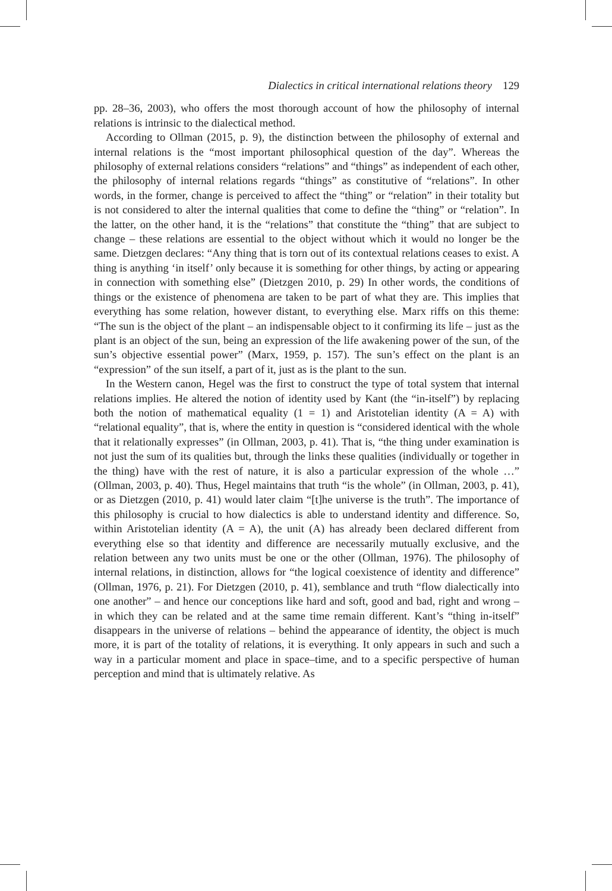Dialectics in critical international relations theory 129
pp. 28–36, 2003), who offers the most thorough account of how the philosophy of internal relations is intrinsic to the dialectical method.
According to Ollman (2015, p. 9), the distinction between the philosophy of external and internal relations is the “most important philosophical question of the day”. Whereas the philosophy of external relations considers “relations” and “things” as independent of each other, the philosophy of internal relations regards “things” as constitutive of “relations”. In other words, in the former, change is perceived to affect the “thing” or “relation” in their totality but is not considered to alter the internal qualities that come to define the “thing” or “relation”. In the latter, on the other hand, it is the “relations” that constitute the “thing” that are subject to change – these relations are essential to the object without which it would no longer be the same. Dietzgen declares: “Any thing that is torn out of its contextual relations ceases to exist. A thing is anything ‘in itself’ only because it is something for other things, by acting or appearing in connection with something else” (Dietzgen 2010, p. 29) In other words, the conditions of things or the existence of phenomena are taken to be part of what they are. This implies that everything has some relation, however distant, to everything else. Marx riffs on this theme: “The sun is the object of the plant – an indispensable object to it confirming its life – just as the plant is an object of the sun, being an expression of the life awakening power of the sun, of the sun’s objective essential power” (Marx, 1959, p. 157). The sun’s effect on the plant is an “expression” of the sun itself, a part of it, just as is the plant to the sun.
In the Western canon, Hegel was the first to construct the type of total system that internal relations implies. He altered the notion of identity used by Kant (the “in-itself”) by replacing both the notion of mathematical equality (1 = 1) and Aristotelian identity (A = A) with “relational equality”, that is, where the entity in question is “considered identical with the whole that it relationally expresses” (in Ollman, 2003, p. 41). That is, “the thing under examination is not just the sum of its qualities but, through the links these qualities (individually or together in the thing) have with the rest of nature, it is also a particular expression of the whole …” (Ollman, 2003, p. 40). Thus, Hegel maintains that truth “is the whole” (in Ollman, 2003, p. 41), or as Dietzgen (2010, p. 41) would later claim “[t]he universe is the truth”. The importance of this philosophy is crucial to how dialectics is able to understand identity and difference. So, within Aristotelian identity (A = A), the unit (A) has already been declared different from everything else so that identity and difference are necessarily mutually exclusive, and the relation between any two units must be one or the other (Ollman, 1976). The philosophy of internal relations, in distinction, allows for “the logical coexistence of identity and difference” (Ollman, 1976, p. 21). For Dietzgen (2010, p. 41), semblance and truth “flow dialectically into one another” – and hence our conceptions like hard and soft, good and bad, right and wrong – in which they can be related and at the same time remain different. Kant’s “thing in-itself” disappears in the universe of relations – behind the appearance of identity, the object is much more, it is part of the totality of relations, it is everything. It only appears in such and such a way in a particular moment and place in space–time, and to a specific perspective of human perception and mind that is ultimately relative. As